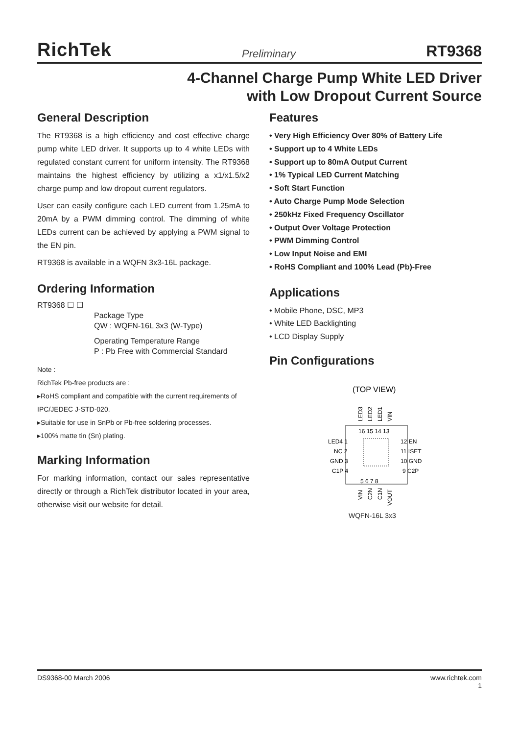RichTek Preliminary RT9368
4-Channel Charge Pump White LED Driver
with Low Dropout Current Source
General Description
The RT9368 is a high efficiency and cost effective charge pump white LED driver. It supports up to 4 white LEDs with regulated constant current for uniform intensity. The RT9368 maintains the highest efficiency by utilizing a x1/x1.5/x2 charge pump and low dropout current regulators.
User can easily configure each LED current from 1.25mA to 20mA by a PWM dimming control. The dimming of white LEDs current can be achieved by applying a PWM signal to the EN pin.
RT9368 is available in a WQFN 3x3-16L package.
Ordering Information
RT9368 ☐ ☐
Package Type
QW : WQFN-16L 3x3 (W-Type)
Operating Temperature Range
P : Pb Free with Commercial Standard
Note :
RichTek Pb-free products are :
▸RoHS compliant and compatible with the current requirements of IPC/JEDEC J-STD-020.
▸Suitable for use in SnPb or Pb-free soldering processes.
▸100% matte tin (Sn) plating.
Marking Information
For marking information, contact our sales representative directly or through a RichTek distributor located in your area, otherwise visit our website for detail.
Features
• Very High Efficiency Over 80% of Battery Life
• Support up to 4 White LEDs
• Support up to 80mA Output Current
• 1% Typical LED Current Matching
• Soft Start Function
• Auto Charge Pump Mode Selection
• 250kHz Fixed Frequency Oscillator
• Output Over Voltage Protection
• PWM Dimming Control
• Low Input Noise and EMI
• RoHS Compliant and 100% Lead (Pb)-Free
Applications
• Mobile Phone, DSC, MP3
• White LED Backlighting
• LCD Display Supply
Pin Configurations
(TOP VIEW)
LED3
LED2
LED1
VIN
16 15 14 13
LED4 1
NC 2
GND 3
C1P 4
12 EN
11 ISET
10 GND
9 C2P
5 6 7 8
VIN
C2N
C1N
VOUT
WQFN-16L 3x3
DS9368-00 March 2006 www.richtek.com
1